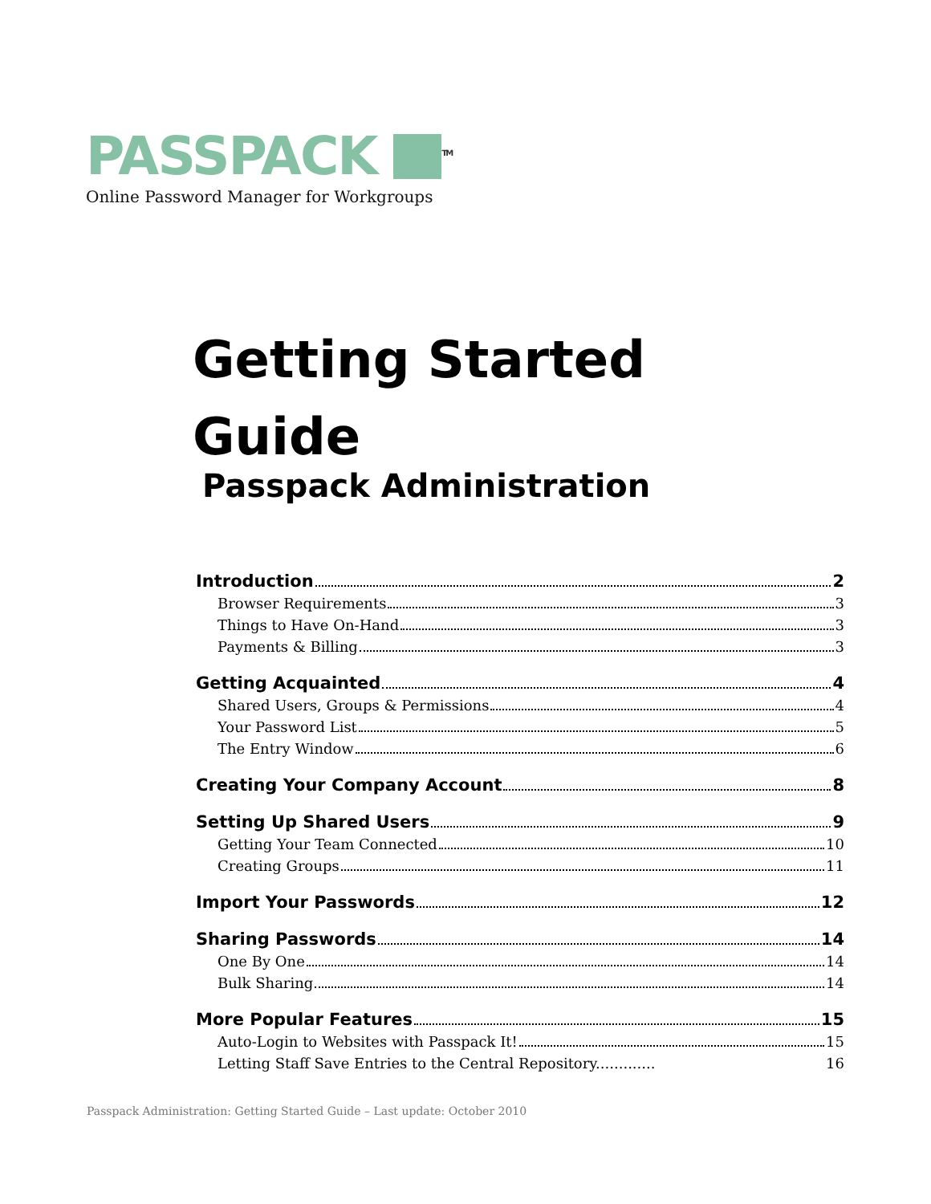PASSPACK <sup>TM</sup>
Online Password Manager for Workgroups
Getting Started
Guide
Passpack Administration
Introduction 2
Browser Requirements 3
Things to Have On-Hand 3
Payments & Billing 3
Getting Acquainted 4
Shared Users, Groups & Permissions 4
Your Password List 5
The Entry Window 6
Creating Your Company Account 8
Setting Up Shared Users 9
Getting Your Team Connected 10
Creating Groups 11
Import Your Passwords 12
Sharing Passwords 14
One By One 14
Bulk Sharing 14
More Popular Features 15
Auto-Login to Websites with Passpack It! 15
Letting Staff Save Entries to the Central Repository............. 16
Passpack Administration: Getting Started Guide – Last update: October 2010